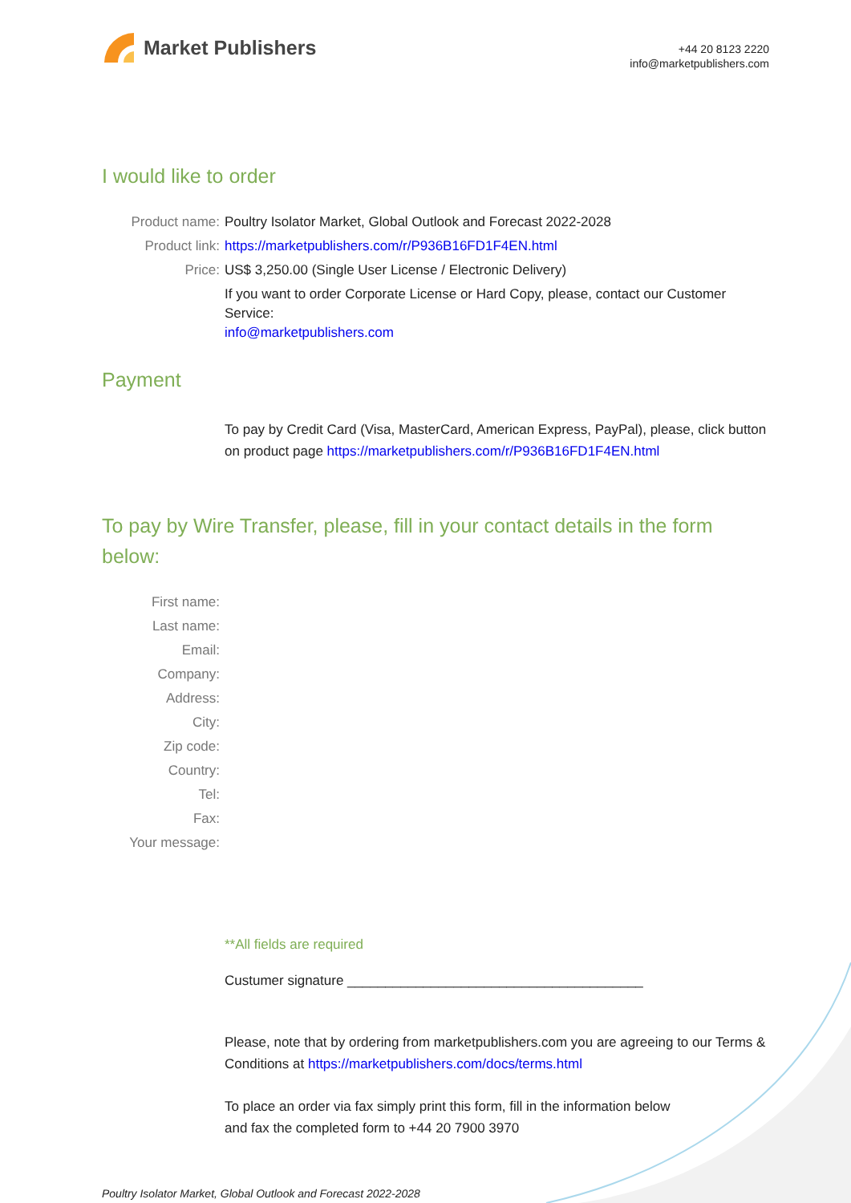Market Publishers
+44 20 8123 2220
info@marketpublishers.com
I would like to order
| Product name: | Poultry Isolator Market, Global Outlook and Forecast 2022-2028 |
| Product link: | https://marketpublishers.com/r/P936B16FD1F4EN.html |
| Price: | US$ 3,250.00 (Single User License / Electronic Delivery) |
| | If you want to order Corporate License or Hard Copy, please, contact our Customer Service: info@marketpublishers.com |
Payment
To pay by Credit Card (Visa, MasterCard, American Express, PayPal), please, click button on product page https://marketpublishers.com/r/P936B16FD1F4EN.html
To pay by Wire Transfer, please, fill in your contact details in the form below:
| First name: | |
| Last name: | |
| Email: | |
| Company: | |
| Address: | |
| City: | |
| Zip code: | |
| Country: | |
| Tel: | |
| Fax: | |
| Your message: | |
**All fields are required
Custumer signature _______________________________________
Please, note that by ordering from marketpublishers.com you are agreeing to our Terms & Conditions at https://marketpublishers.com/docs/terms.html
To place an order via fax simply print this form, fill in the information below
and fax the completed form to +44 20 7900 3970
Poultry Isolator Market, Global Outlook and Forecast 2022-2028